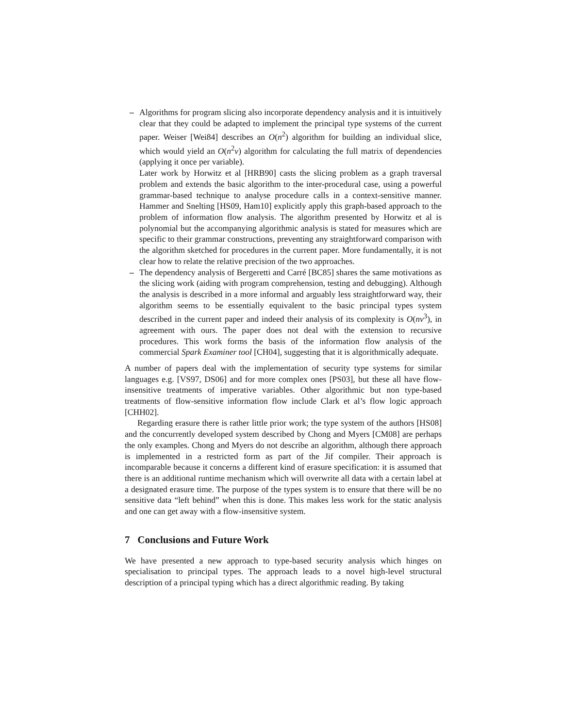– Algorithms for program slicing also incorporate dependency analysis and it is intuitively clear that they could be adapted to implement the principal type systems of the current paper. Weiser [Wei84] describes an O(n<sup>2</sup>) algorithm for building an individual slice, which would yield an O(n<sup>2</sup>v) algorithm for calculating the full matrix of dependencies (applying it once per variable).
Later work by Horwitz et al [HRB90] casts the slicing problem as a graph traversal problem and extends the basic algorithm to the inter-procedural case, using a powerful grammar-based technique to analyse procedure calls in a context-sensitive manner. Hammer and Snelting [HS09, Ham10] explicitly apply this graph-based approach to the problem of information flow analysis. The algorithm presented by Horwitz et al is polynomial but the accompanying algorithmic analysis is stated for measures which are specific to their grammar constructions, preventing any straightforward comparison with the algorithm sketched for procedures in the current paper. More fundamentally, it is not clear how to relate the relative precision of the two approaches.
– The dependency analysis of Bergeretti and Carré [BC85] shares the same motivations as the slicing work (aiding with program comprehension, testing and debugging). Although the analysis is described in a more informal and arguably less straightforward way, their algorithm seems to be essentially equivalent to the basic principal types system described in the current paper and indeed their analysis of its complexity is O(nv<sup>3</sup>), in agreement with ours. The paper does not deal with the extension to recursive procedures. This work forms the basis of the information flow analysis of the commercial Spark Examiner tool [CH04], suggesting that it is algorithmically adequate.
A number of papers deal with the implementation of security type systems for similar languages e.g. [VS97, DS06] and for more complex ones [PS03], but these all have flow-insensitive treatments of imperative variables. Other algorithmic but non type-based treatments of flow-sensitive information flow include Clark et al’s flow logic approach [CHH02].
Regarding erasure there is rather little prior work; the type system of the authors [HS08] and the concurrently developed system described by Chong and Myers [CM08] are perhaps the only examples. Chong and Myers do not describe an algorithm, although there approach is implemented in a restricted form as part of the Jif compiler. Their approach is incomparable because it concerns a different kind of erasure specification: it is assumed that there is an additional runtime mechanism which will overwrite all data with a certain label at a designated erasure time. The purpose of the types system is to ensure that there will be no sensitive data “left behind” when this is done. This makes less work for the static analysis and one can get away with a flow-insensitive system.
7 Conclusions and Future Work
We have presented a new approach to type-based security analysis which hinges on specialisation to principal types. The approach leads to a novel high-level structural description of a principal typing which has a direct algorithmic reading. By taking